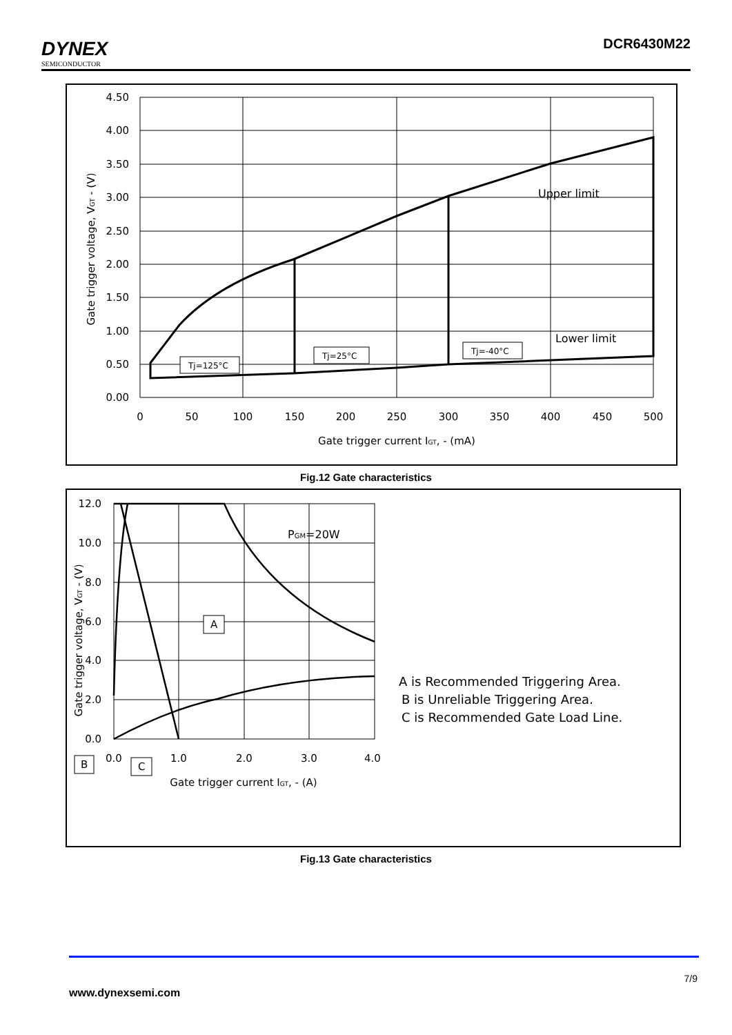DYNEX
SEMICONDUCTOR
DCR6430M22
4.50
4.00
3.50
3.00
2.50
2.00
1.50
1.00
0.50
0.00
0
50
100
150
200
250
300
350
400
450
500
Gate trigger current IGT, - (mA)
Gate trigger voltage, VGT - (V)
Upper limit
Lower limit
Tj=125°C
Tj=25°C
Tj=-40°C
Fig.12 Gate characteristics
12.0
10.0
8.0
6.0
4.0
2.0
0.0
0.0
1.0
2.0
3.0
4.0
Gate trigger current IGT, - (A)
Gate trigger voltage, VGT - (V)
PGM=20W
A
B
C
A is Recommended Triggering Area.
B is Unreliable Triggering Area.
C is Recommended Gate Load Line.
Fig.13 Gate characteristics
7/9
www.dynexsemi.com